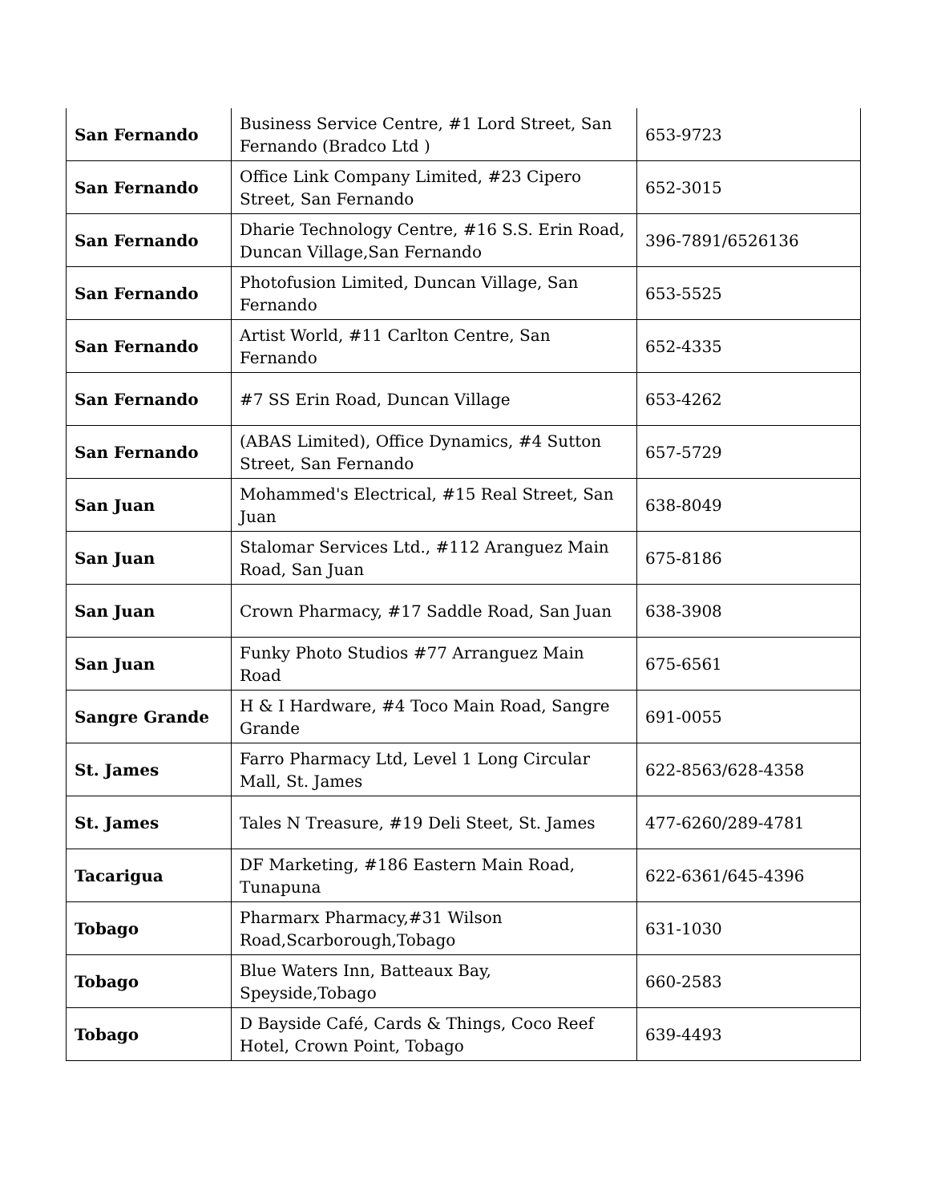| San Fernando | Business Service Centre, #1 Lord Street, San Fernando (Bradco Ltd ) | 653-9723 |
| San Fernando | Office Link Company Limited, #23 Cipero Street, San Fernando | 652-3015 |
| San Fernando | Dharie Technology Centre, #16 S.S. Erin Road, Duncan Village,San Fernando | 396-7891/6526136 |
| San Fernando | Photofusion Limited, Duncan Village, San Fernando | 653-5525 |
| San Fernando | Artist World, #11 Carlton Centre, San Fernando | 652-4335 |
| San Fernando | #7 SS Erin Road, Duncan Village | 653-4262 |
| San Fernando | (ABAS Limited), Office Dynamics, #4 Sutton Street, San Fernando | 657-5729 |
| San Juan | Mohammed's Electrical, #15 Real Street, San Juan | 638-8049 |
| San Juan | Stalomar Services Ltd., #112 Aranguez Main Road, San Juan | 675-8186 |
| San Juan | Crown Pharmacy, #17 Saddle Road, San Juan | 638-3908 |
| San Juan | Funky Photo Studios #77 Arranguez Main Road | 675-6561 |
| Sangre Grande | H & I Hardware, #4 Toco Main Road, Sangre Grande | 691-0055 |
| St. James | Farro Pharmacy Ltd, Level 1 Long Circular Mall, St. James | 622-8563/628-4358 |
| St. James | Tales N Treasure, #19 Deli Steet, St. James | 477-6260/289-4781 |
| Tacarigua | DF Marketing, #186 Eastern Main Road, Tunapuna | 622-6361/645-4396 |
| Tobago | Pharmarx Pharmacy,#31 Wilson Road,Scarborough,Tobago | 631-1030 |
| Tobago | Blue Waters Inn, Batteaux Bay, Speyside,Tobago | 660-2583 |
| Tobago | D Bayside Café, Cards & Things, Coco Reef Hotel, Crown Point, Tobago | 639-4493 |